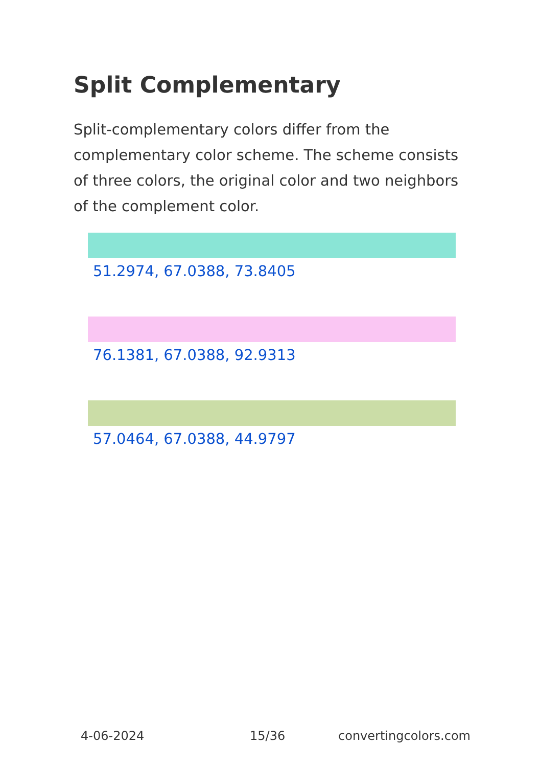Split Complementary
Split-complementary colors differ from the complementary color scheme. The scheme consists of three colors, the original color and two neighbors of the complement color.
51.2974, 67.0388, 73.8405
76.1381, 67.0388, 92.9313
57.0464, 67.0388, 44.9797
4-06-2024 15/36 convertingcolors.com